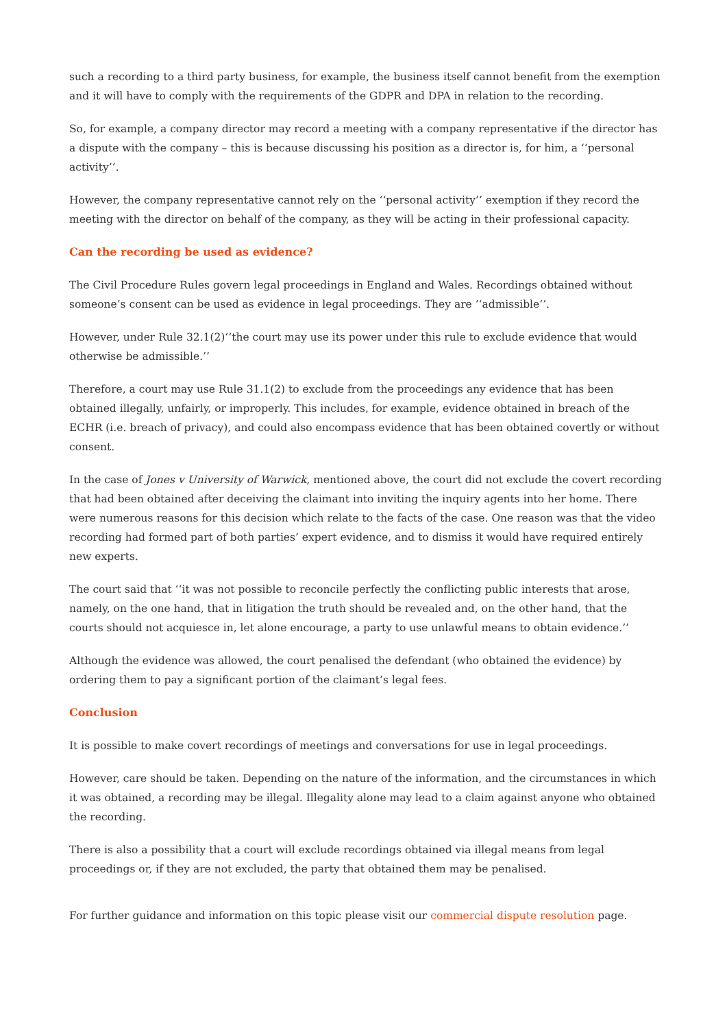such a recording to a third party business, for example, the business itself cannot benefit from the exemption and it will have to comply with the requirements of the GDPR and DPA in relation to the recording.
So, for example, a company director may record a meeting with a company representative if the director has a dispute with the company – this is because discussing his position as a director is, for him, a ‘‘personal activity’’.
However, the company representative cannot rely on the ‘‘personal activity’’ exemption if they record the meeting with the director on behalf of the company, as they will be acting in their professional capacity.
Can the recording be used as evidence?
The Civil Procedure Rules govern legal proceedings in England and Wales. Recordings obtained without someone’s consent can be used as evidence in legal proceedings. They are ‘‘admissible’’.
However, under Rule 32.1(2)‘‘the court may use its power under this rule to exclude evidence that would otherwise be admissible.’’
Therefore, a court may use Rule 31.1(2) to exclude from the proceedings any evidence that has been obtained illegally, unfairly, or improperly. This includes, for example, evidence obtained in breach of the ECHR (i.e. breach of privacy), and could also encompass evidence that has been obtained covertly or without consent.
In the case of Jones v University of Warwick, mentioned above, the court did not exclude the covert recording that had been obtained after deceiving the claimant into inviting the inquiry agents into her home. There were numerous reasons for this decision which relate to the facts of the case. One reason was that the video recording had formed part of both parties’ expert evidence, and to dismiss it would have required entirely new experts.
The court said that ‘‘it was not possible to reconcile perfectly the conflicting public interests that arose, namely, on the one hand, that in litigation the truth should be revealed and, on the other hand, that the courts should not acquiesce in, let alone encourage, a party to use unlawful means to obtain evidence.’’
Although the evidence was allowed, the court penalised the defendant (who obtained the evidence) by ordering them to pay a significant portion of the claimant’s legal fees.
Conclusion
It is possible to make covert recordings of meetings and conversations for use in legal proceedings.
However, care should be taken. Depending on the nature of the information, and the circumstances in which it was obtained, a recording may be illegal. Illegality alone may lead to a claim against anyone who obtained the recording.
There is also a possibility that a court will exclude recordings obtained via illegal means from legal proceedings or, if they are not excluded, the party that obtained them may be penalised.
For further guidance and information on this topic please visit our commercial dispute resolution page.